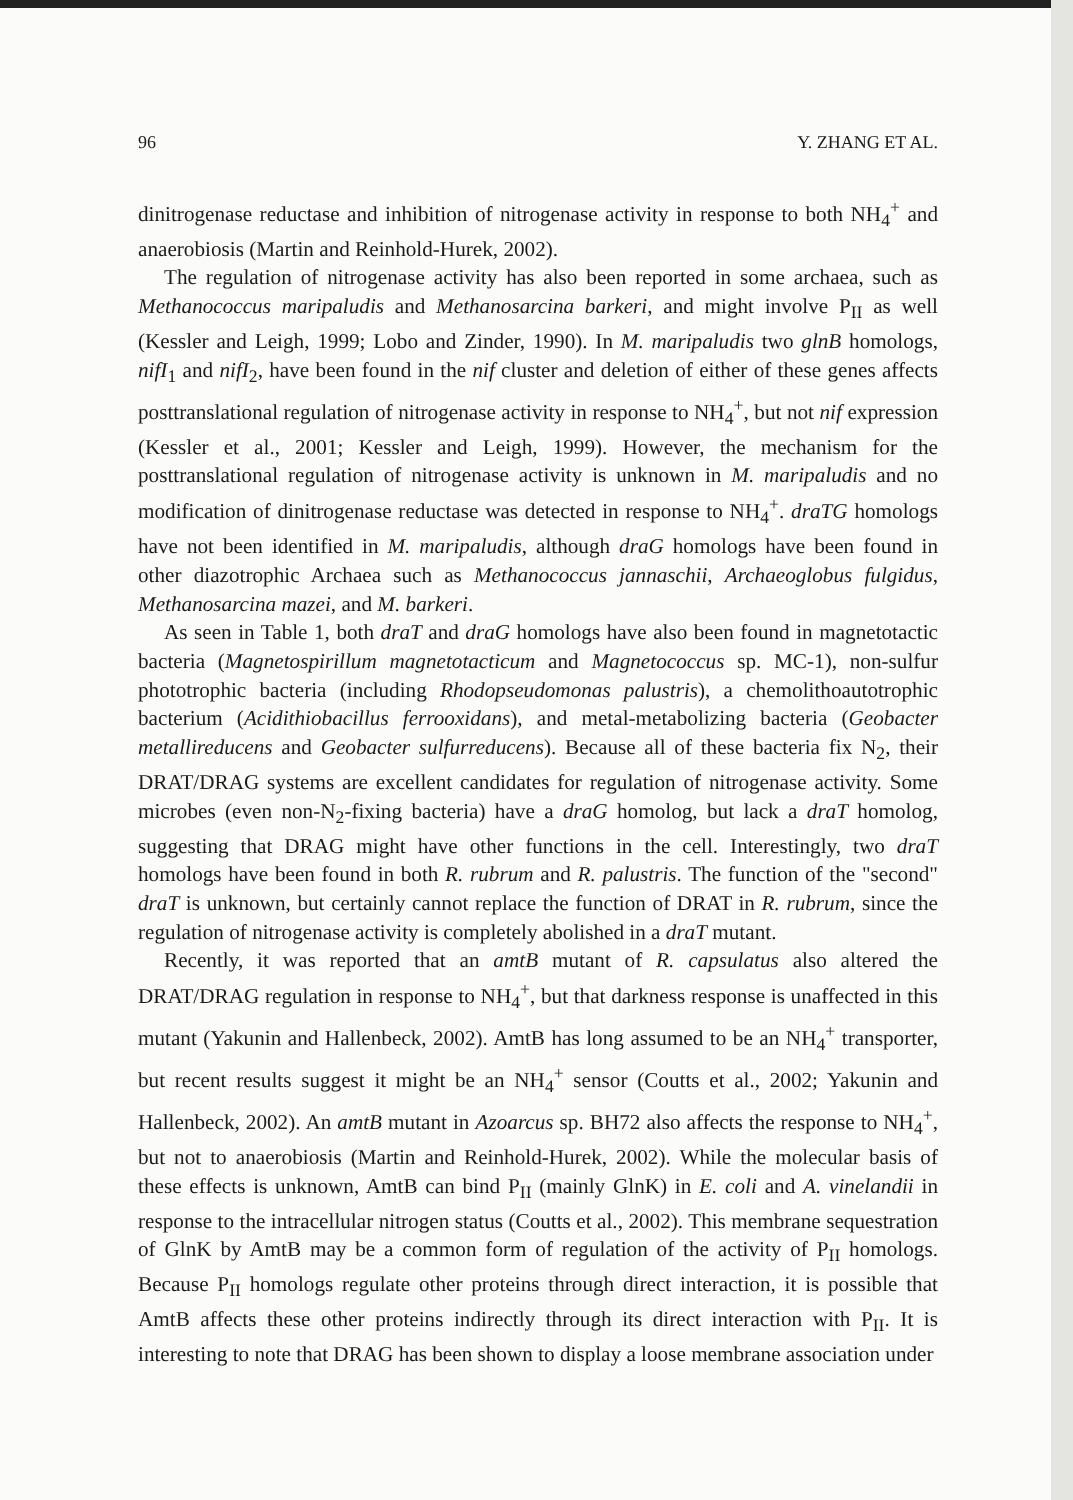96 Y. ZHANG ET AL.
dinitrogenase reductase and inhibition of nitrogenase activity in response to both NH<sub>4</sub><sup>+</sup> and anaerobiosis (Martin and Reinhold-Hurek, 2002).
The regulation of nitrogenase activity has also been reported in some archaea, such as Methanococcus maripaludis and Methanosarcina barkeri, and might involve P<sub>II</sub> as well (Kessler and Leigh, 1999; Lobo and Zinder, 1990). In M. maripaludis two glnB homologs, nifI<sub>1</sub> and nifI<sub>2</sub>, have been found in the nif cluster and deletion of either of these genes affects posttranslational regulation of nitrogenase activity in response to NH<sub>4</sub><sup>+</sup>, but not nif expression (Kessler et al., 2001; Kessler and Leigh, 1999). However, the mechanism for the posttranslational regulation of nitrogenase activity is unknown in M. maripaludis and no modification of dinitrogenase reductase was detected in response to NH<sub>4</sub><sup>+</sup>. draTG homologs have not been identified in M. maripaludis, although draG homologs have been found in other diazotrophic Archaea such as Methanococcus jannaschii, Archaeoglobus fulgidus, Methanosarcina mazei, and M. barkeri.
As seen in Table 1, both draT and draG homologs have also been found in magnetotactic bacteria (Magnetospirillum magnetotacticum and Magnetococcus sp. MC-1), non-sulfur phototrophic bacteria (including Rhodopseudomonas palustris), a chemolithoautotrophic bacterium (Acidithiobacillus ferrooxidans), and metal-metabolizing bacteria (Geobacter metallireducens and Geobacter sulfurreducens). Because all of these bacteria fix N<sub>2</sub>, their DRAT/DRAG systems are excellent candidates for regulation of nitrogenase activity. Some microbes (even non-N<sub>2</sub>-fixing bacteria) have a draG homolog, but lack a draT homolog, suggesting that DRAG might have other functions in the cell. Interestingly, two draT homologs have been found in both R. rubrum and R. palustris. The function of the "second" draT is unknown, but certainly cannot replace the function of DRAT in R. rubrum, since the regulation of nitrogenase activity is completely abolished in a draT mutant.
Recently, it was reported that an amtB mutant of R. capsulatus also altered the DRAT/DRAG regulation in response to NH<sub>4</sub><sup>+</sup>, but that darkness response is unaffected in this mutant (Yakunin and Hallenbeck, 2002). AmtB has long assumed to be an NH<sub>4</sub><sup>+</sup> transporter, but recent results suggest it might be an NH<sub>4</sub><sup>+</sup> sensor (Coutts et al., 2002; Yakunin and Hallenbeck, 2002). An amtB mutant in Azoarcus sp. BH72 also affects the response to NH<sub>4</sub><sup>+</sup>, but not to anaerobiosis (Martin and Reinhold-Hurek, 2002). While the molecular basis of these effects is unknown, AmtB can bind P<sub>II</sub> (mainly GlnK) in E. coli and A. vinelandii in response to the intracellular nitrogen status (Coutts et al., 2002). This membrane sequestration of GlnK by AmtB may be a common form of regulation of the activity of P<sub>II</sub> homologs. Because P<sub>II</sub> homologs regulate other proteins through direct interaction, it is possible that AmtB affects these other proteins indirectly through its direct interaction with P<sub>II</sub>. It is interesting to note that DRAG has been shown to display a loose membrane association under